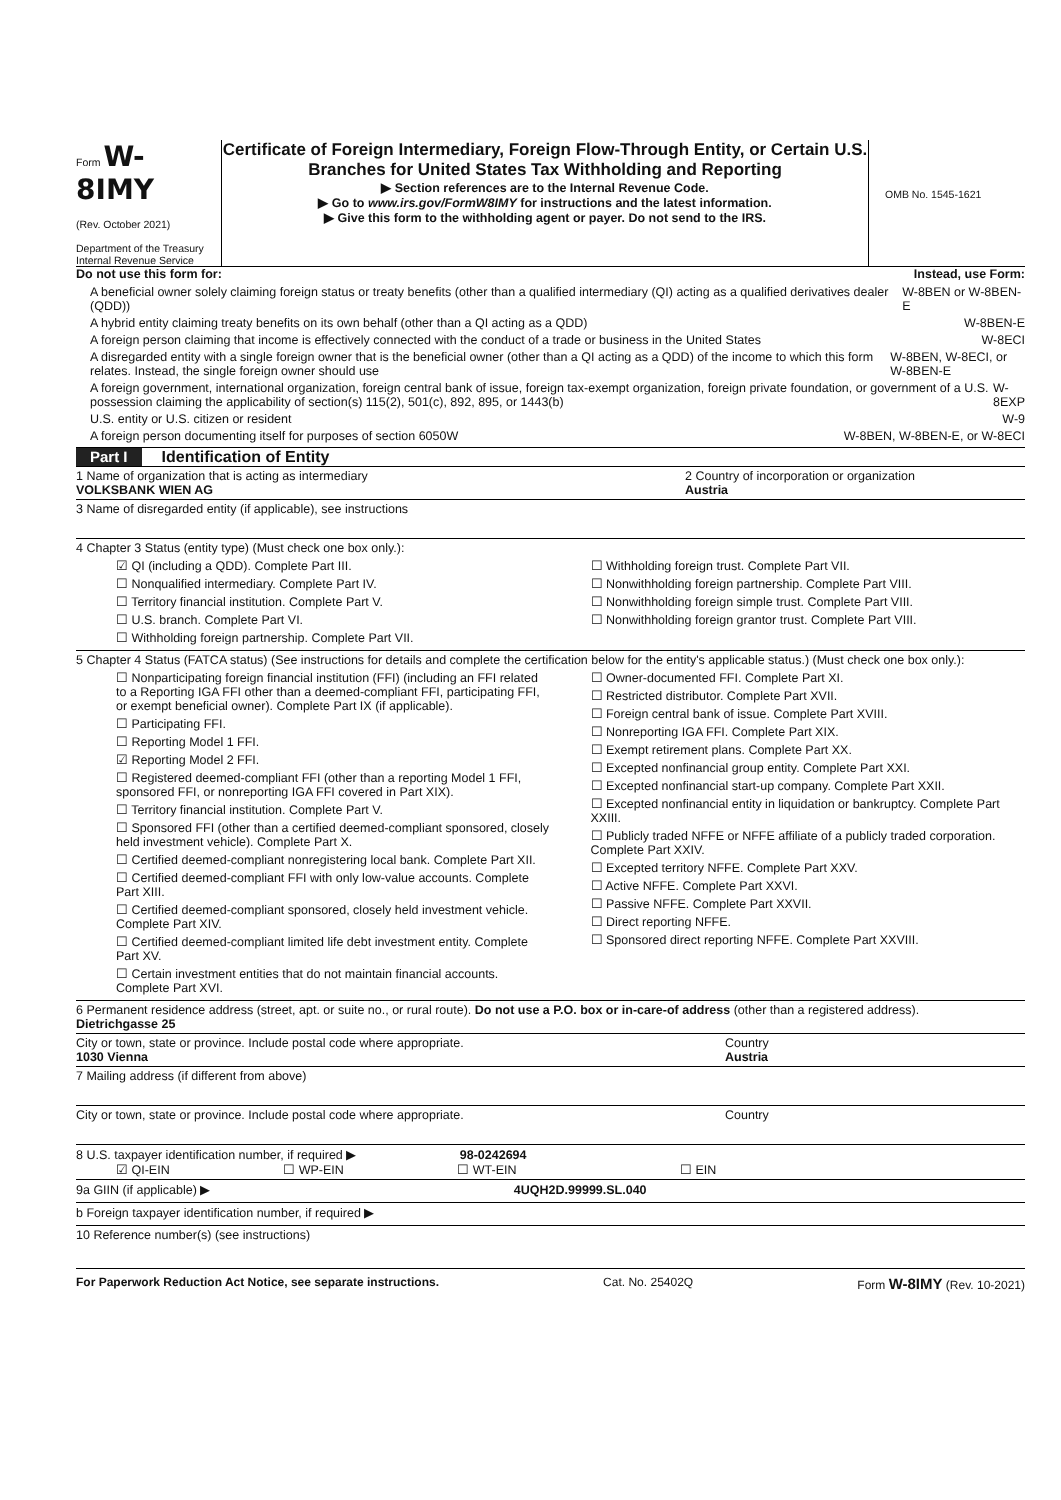Form W-8IMY
(Rev. October 2021)
Department of the Treasury
Internal Revenue Service
Certificate of Foreign Intermediary, Foreign Flow-Through Entity, or Certain U.S. Branches for United States Tax Withholding and Reporting
▶ Section references are to the Internal Revenue Code.
▶ Go to www.irs.gov/FormW8IMY for instructions and the latest information.
▶ Give this form to the withholding agent or payer. Do not send to the IRS.
OMB No. 1545-1621
Do not use this form for: Instead, use Form:
A beneficial owner solely claiming foreign status or treaty benefits (other than a qualified intermediary (QI) acting as a qualified derivatives dealer (QDD)) W-8BEN or W-8BEN-E
A hybrid entity claiming treaty benefits on its own behalf (other than a QI acting as a QDD) W-8BEN-E
A foreign person claiming that income is effectively connected with the conduct of a trade or business in the United States W-8ECI
A disregarded entity with a single foreign owner that is the beneficial owner (other than a QI acting as a QDD) of the income to which this form relates. Instead, the single foreign owner should use W-8BEN, W-8ECI, or W-8BEN-E
A foreign government, international organization, foreign central bank of issue, foreign tax-exempt organization, foreign private foundation, or government of a U.S. possession claiming the applicability of section(s) 115(2), 501(c), 892, 895, or 1443(b) W-8EXP
U.S. entity or U.S. citizen or resident W-9
A foreign person documenting itself for purposes of section 6050W W-8BEN, W-8BEN-E, or W-8ECI
Part I Identification of Entity
1 Name of organization that is acting as intermediary
VOLKSBANK WIEN AG
2 Country of incorporation or organization
Austria
3 Name of disregarded entity (if applicable), see instructions
4 Chapter 3 Status (entity type) (Must check one box only.):
☑ QI (including a QDD). Complete Part III.
☐ Nonqualified intermediary. Complete Part IV.
☐ Territory financial institution. Complete Part V.
☐ U.S. branch. Complete Part VI.
☐ Withholding foreign partnership. Complete Part VII.
☐ Withholding foreign trust. Complete Part VII.
☐ Nonwithholding foreign partnership. Complete Part VIII.
☐ Nonwithholding foreign simple trust. Complete Part VIII.
☐ Nonwithholding foreign grantor trust. Complete Part VIII.
5 Chapter 4 Status (FATCA status) (See instructions for details and complete the certification below for the entity's applicable status.) (Must check one box only.):
☐ Nonparticipating foreign financial institution (FFI) (including an FFI related to a Reporting IGA FFI other than a deemed-compliant FFI, participating FFI, or exempt beneficial owner). Complete Part IX (if applicable).
☐ Participating FFI.
☐ Reporting Model 1 FFI.
☑ Reporting Model 2 FFI.
☐ Registered deemed-compliant FFI (other than a reporting Model 1 FFI, sponsored FFI, or nonreporting IGA FFI covered in Part XIX).
☐ Territory financial institution. Complete Part V.
☐ Sponsored FFI (other than a certified deemed-compliant sponsored, closely held investment vehicle). Complete Part X.
☐ Certified deemed-compliant nonregistering local bank. Complete Part XII.
☐ Certified deemed-compliant FFI with only low-value accounts. Complete Part XIII.
☐ Certified deemed-compliant sponsored, closely held investment vehicle. Complete Part XIV.
☐ Certified deemed-compliant limited life debt investment entity. Complete Part XV.
☐ Certain investment entities that do not maintain financial accounts. Complete Part XVI.
☐ Owner-documented FFI. Complete Part XI.
☐ Restricted distributor. Complete Part XVII.
☐ Foreign central bank of issue. Complete Part XVIII.
☐ Nonreporting IGA FFI. Complete Part XIX.
☐ Exempt retirement plans. Complete Part XX.
☐ Excepted nonfinancial group entity. Complete Part XXI.
☐ Excepted nonfinancial start-up company. Complete Part XXII.
☐ Excepted nonfinancial entity in liquidation or bankruptcy. Complete Part XXIII.
☐ Publicly traded NFFE or NFFE affiliate of a publicly traded corporation. Complete Part XXIV.
☐ Excepted territory NFFE. Complete Part XXV.
☐ Active NFFE. Complete Part XXVI.
☐ Passive NFFE. Complete Part XXVII.
☐ Direct reporting NFFE.
☐ Sponsored direct reporting NFFE. Complete Part XXVIII.
6 Permanent residence address (street, apt. or suite no., or rural route). Do not use a P.O. box or in-care-of address (other than a registered address).
Dietrichgasse 25
City or town, state or province. Include postal code where appropriate.
1030 Vienna
Country
Austria
7 Mailing address (if different from above)
City or town, state or province. Include postal code where appropriate.
Country
8 U.S. taxpayer identification number, if required ▶ 98-0242694
☑ QI-EIN ☐ WP-EIN ☐ WT-EIN ☐ EIN
9a GIIN (if applicable) ▶ 4UQH2D.99999.SL.040
b Foreign taxpayer identification number, if required ▶
10 Reference number(s) (see instructions)
For Paperwork Reduction Act Notice, see separate instructions. Cat. No. 25402Q Form W-8IMY (Rev. 10-2021)